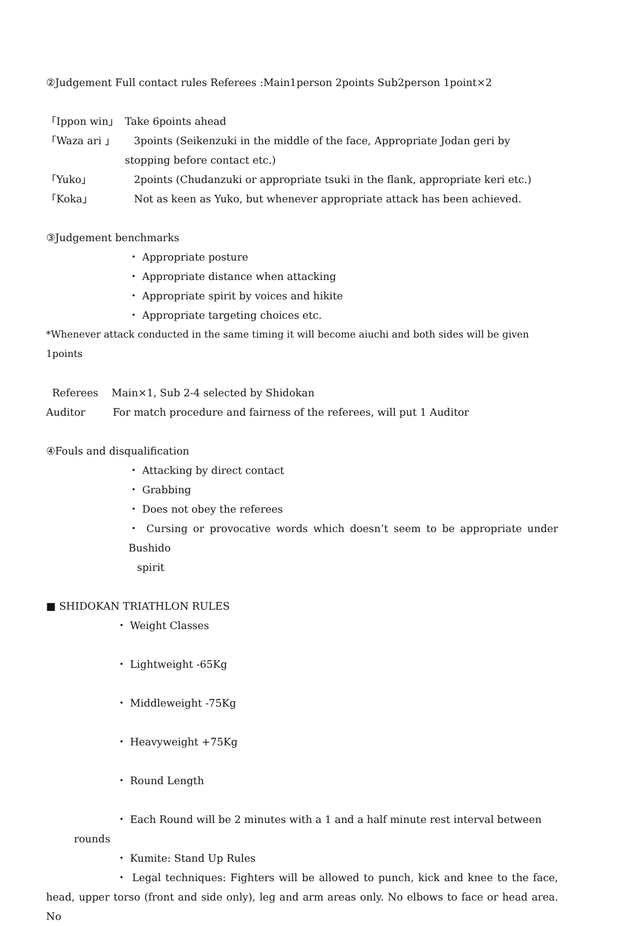②Judgement Full contact rules Referees :Main1person 2points Sub2person 1point×2
「Ippon win」 Take 6points ahead
「Waza ari 」 3points (Seikenzuki in the middle of the face, Appropriate Jodan geri by
stopping before contact etc.)
「Yuko」 2points (Chudanzuki or appropriate tsuki in the flank, appropriate keri etc.)
「Koka」 Not as keen as Yuko, but whenever appropriate attack has been achieved.
③Judgement benchmarks
・ Appropriate posture
・ Appropriate distance when attacking
・ Appropriate spirit by voices and hikite
・ Appropriate targeting choices etc.
*Whenever attack conducted in the same timing it will become aiuchi and both sides will be given 1points
Referees Main×1, Sub 2-4 selected by Shidokan
Auditor For match procedure and fairness of the referees, will put 1 Auditor
④Fouls and disqualification
・ Attacking by direct contact
・ Grabbing
・ Does not obey the referees
・ Cursing or provocative words which doesn’t seem to be appropriate under Bushido
spirit
■ SHIDOKAN TRIATHLON RULES
・ Weight Classes
・ Lightweight -65Kg
・ Middleweight -75Kg
・ Heavyweight +75Kg
・ Round Length
・ Each Round will be 2 minutes with a 1 and a half minute rest interval between
rounds
・ Kumite: Stand Up Rules
・ Legal techniques: Fighters will be allowed to punch, kick and knee to the face, head, upper torso (front and side only), leg and arm areas only. No elbows to face or head area. No